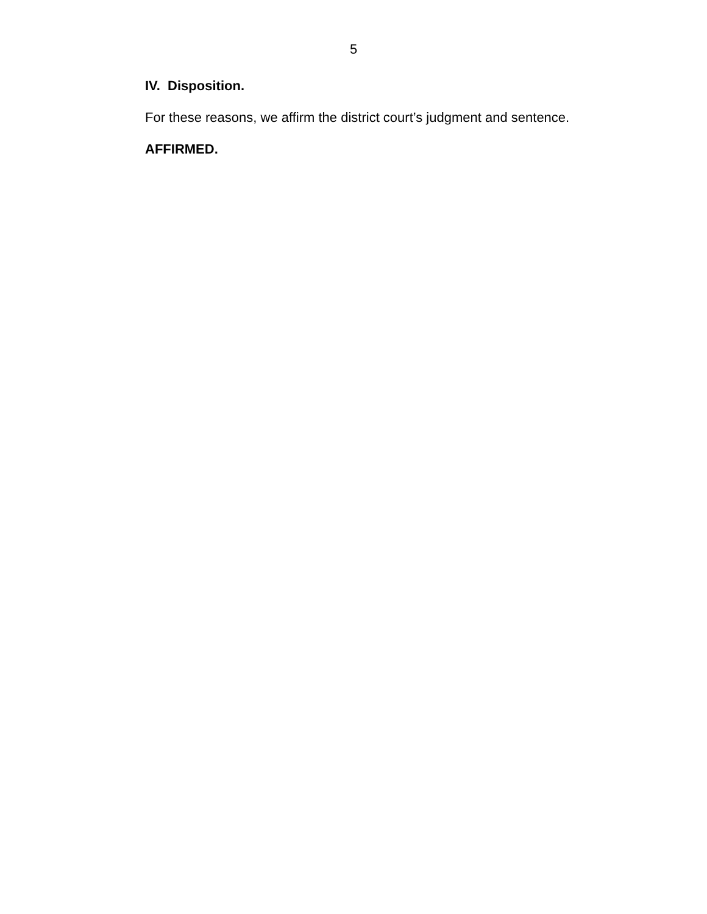5
IV. Disposition.
For these reasons, we affirm the district court’s judgment and sentence.
AFFIRMED.